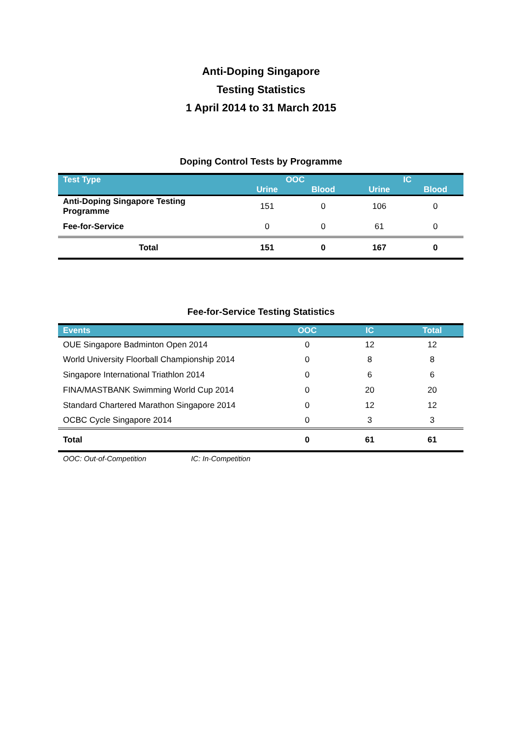Anti-Doping Singapore
Testing Statistics
1 April 2014 to 31 March 2015
Doping Control Tests by Programme
| Test Type | OOC | | IC | |
| --- | --- | --- | --- | --- |
| | Urine | Blood | Urine | Blood |
| Anti-Doping Singapore Testing Programme | 151 | 0 | 106 | 0 |
| Fee-for-Service | 0 | 0 | 61 | 0 |
| Total | 151 | 0 | 167 | 0 |
Fee-for-Service Testing Statistics
| Events | OOC | IC | Total |
| --- | --- | --- | --- |
| OUE Singapore Badminton Open 2014 | 0 | 12 | 12 |
| World University Floorball Championship 2014 | 0 | 8 | 8 |
| Singapore International Triathlon 2014 | 0 | 6 | 6 |
| FINA/MASTBANK Swimming World Cup 2014 | 0 | 20 | 20 |
| Standard Chartered Marathon Singapore 2014 | 0 | 12 | 12 |
| OCBC Cycle Singapore 2014 | 0 | 3 | 3 |
| Total | 0 | 61 | 61 |
OOC: Out-of-Competition IC: In-Competition